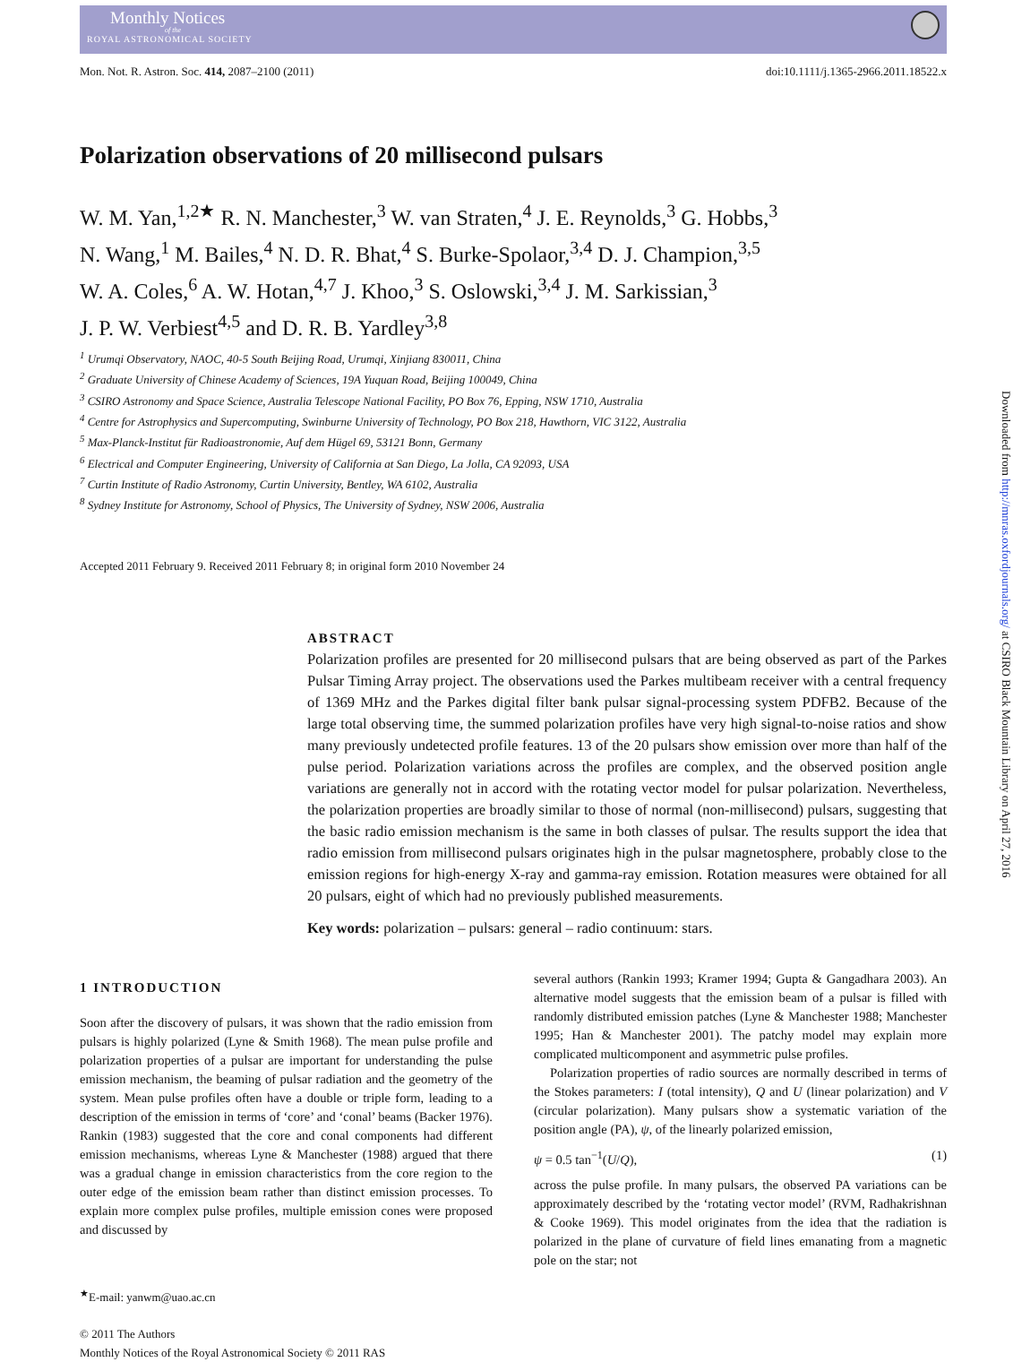Monthly Notices
of the
ROYAL ASTRONOMICAL SOCIETY
Mon. Not. R. Astron. Soc. 414, 2087–2100 (2011)
doi:10.1111/j.1365-2966.2011.18522.x
Polarization observations of 20 millisecond pulsars
W. M. Yan,<sup>1,2★</sup> R. N. Manchester,<sup>3</sup> W. van Straten,<sup>4</sup> J. E. Reynolds,<sup>3</sup> G. Hobbs,<sup>3</sup>
N. Wang,<sup>1</sup> M. Bailes,<sup>4</sup> N. D. R. Bhat,<sup>4</sup> S. Burke-Spolaor,<sup>3,4</sup> D. J. Champion,<sup>3,5</sup>
W. A. Coles,<sup>6</sup> A. W. Hotan,<sup>4,7</sup> J. Khoo,<sup>3</sup> S. Oslowski,<sup>3,4</sup> J. M. Sarkissian,<sup>3</sup>
J. P. W. Verbiest<sup>4,5</sup> and D. R. B. Yardley<sup>3,8</sup>
<sup>1</sup> Urumqi Observatory, NAOC, 40-5 South Beijing Road, Urumqi, Xinjiang 830011, China
<sup>2</sup> Graduate University of Chinese Academy of Sciences, 19A Yuquan Road, Beijing 100049, China
<sup>3</sup> CSIRO Astronomy and Space Science, Australia Telescope National Facility, PO Box 76, Epping, NSW 1710, Australia
<sup>4</sup> Centre for Astrophysics and Supercomputing, Swinburne University of Technology, PO Box 218, Hawthorn, VIC 3122, Australia
<sup>5</sup> Max-Planck-Institut für Radioastronomie, Auf dem Hügel 69, 53121 Bonn, Germany
<sup>6</sup> Electrical and Computer Engineering, University of California at San Diego, La Jolla, CA 92093, USA
<sup>7</sup> Curtin Institute of Radio Astronomy, Curtin University, Bentley, WA 6102, Australia
<sup>8</sup> Sydney Institute for Astronomy, School of Physics, The University of Sydney, NSW 2006, Australia
Accepted 2011 February 9. Received 2011 February 8; in original form 2010 November 24
ABSTRACT
Polarization profiles are presented for 20 millisecond pulsars that are being observed as part of the Parkes Pulsar Timing Array project. The observations used the Parkes multibeam receiver with a central frequency of 1369 MHz and the Parkes digital filter bank pulsar signal-processing system PDFB2. Because of the large total observing time, the summed polarization profiles have very high signal-to-noise ratios and show many previously undetected profile features. 13 of the 20 pulsars show emission over more than half of the pulse period. Polarization variations across the profiles are complex, and the observed position angle variations are generally not in accord with the rotating vector model for pulsar polarization. Nevertheless, the polarization properties are broadly similar to those of normal (non-millisecond) pulsars, suggesting that the basic radio emission mechanism is the same in both classes of pulsar. The results support the idea that radio emission from millisecond pulsars originates high in the pulsar magnetosphere, probably close to the emission regions for high-energy X-ray and gamma-ray emission. Rotation measures were obtained for all 20 pulsars, eight of which had no previously published measurements.
Key words: polarization – pulsars: general – radio continuum: stars.
1 INTRODUCTION
Soon after the discovery of pulsars, it was shown that the radio emission from pulsars is highly polarized (Lyne & Smith 1968). The mean pulse profile and polarization properties of a pulsar are important for understanding the pulse emission mechanism, the beaming of pulsar radiation and the geometry of the system. Mean pulse profiles often have a double or triple form, leading to a description of the emission in terms of ‘core’ and ‘conal’ beams (Backer 1976). Rankin (1983) suggested that the core and conal components had different emission mechanisms, whereas Lyne & Manchester (1988) argued that there was a gradual change in emission characteristics from the core region to the outer edge of the emission beam rather than distinct emission processes. To explain more complex pulse profiles, multiple emission cones were proposed and discussed by
<sup>★</sup>E-mail: yanwm@uao.ac.cn
© 2011 The Authors
Monthly Notices of the Royal Astronomical Society © 2011 RAS
several authors (Rankin 1993; Kramer 1994; Gupta & Gangadhara 2003). An alternative model suggests that the emission beam of a pulsar is filled with randomly distributed emission patches (Lyne & Manchester 1988; Manchester 1995; Han & Manchester 2001). The patchy model may explain more complicated multicomponent and asymmetric pulse profiles.
Polarization properties of radio sources are normally described in terms of the Stokes parameters: I (total intensity), Q and U (linear polarization) and V (circular polarization). Many pulsars show a systematic variation of the position angle (PA), ψ, of the linearly polarized emission,
ψ = 0.5 tan<sup>−1</sup>(U/Q), (1)
across the pulse profile. In many pulsars, the observed PA variations can be approximately described by the ‘rotating vector model’ (RVM, Radhakrishnan & Cooke 1969). This model originates from the idea that the radiation is polarized in the plane of curvature of field lines emanating from a magnetic pole on the star; not
Downloaded from http://mnras.oxfordjournals.org/ at CSIRO Black Mountain Library on April 27, 2016